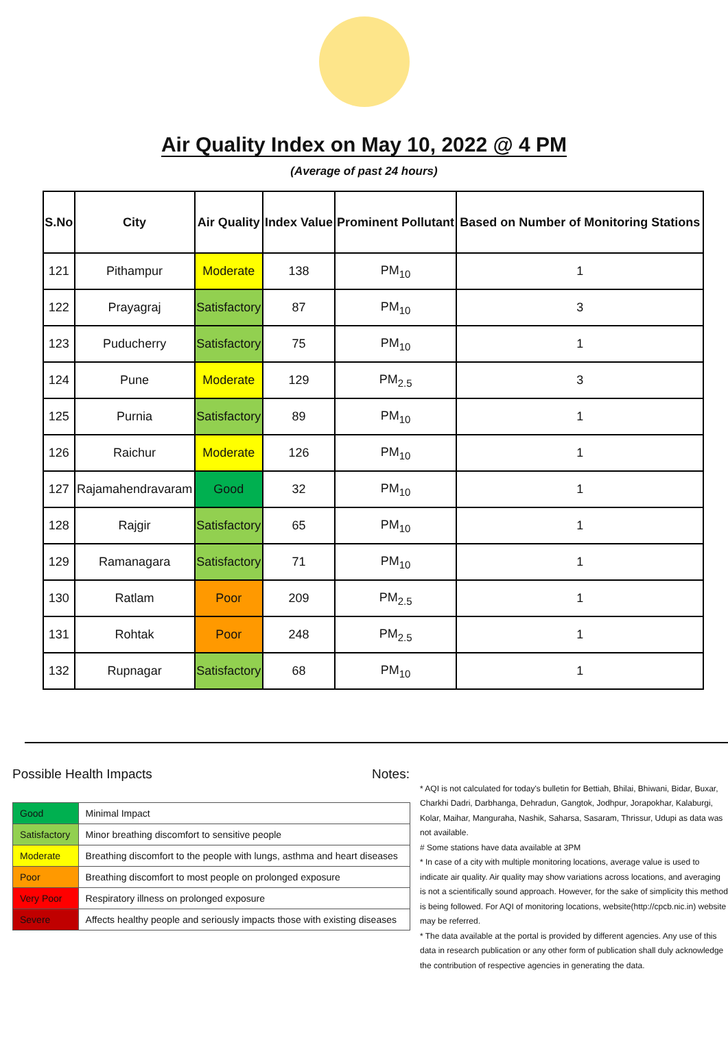Air Quality Index on May 10, 2022 @ 4 PM
(Average of past 24 hours)
| S.No | City | Air Quality | Index Value | Prominent Pollutant | Based on Number of Monitoring Stations |
| --- | --- | --- | --- | --- | --- |
| 121 | Pithampur | Moderate | 138 | PM<sub>10</sub> | 1 |
| 122 | Prayagraj | Satisfactory | 87 | PM<sub>10</sub> | 3 |
| 123 | Puducherry | Satisfactory | 75 | PM<sub>10</sub> | 1 |
| 124 | Pune | Moderate | 129 | PM<sub>2.5</sub> | 3 |
| 125 | Purnia | Satisfactory | 89 | PM<sub>10</sub> | 1 |
| 126 | Raichur | Moderate | 126 | PM<sub>10</sub> | 1 |
| 127 | Rajamahendravaram | Good | 32 | PM<sub>10</sub> | 1 |
| 128 | Rajgir | Satisfactory | 65 | PM<sub>10</sub> | 1 |
| 129 | Ramanagara | Satisfactory | 71 | PM<sub>10</sub> | 1 |
| 130 | Ratlam | Poor | 209 | PM<sub>2.5</sub> | 1 |
| 131 | Rohtak | Poor | 248 | PM<sub>2.5</sub> | 1 |
| 132 | Rupnagar | Satisfactory | 68 | PM<sub>10</sub> | 1 |
Possible Health Impacts
| Good | Minimal Impact |
| Satisfactory | Minor breathing discomfort to sensitive people |
| Moderate | Breathing discomfort to the people with lungs, asthma and heart diseases |
| Poor | Breathing discomfort to most people on prolonged exposure |
| Very Poor | Respiratory illness on prolonged exposure |
| Severe | Affects healthy people and seriously impacts those with existing diseases |
Notes:
* AQI is not calculated for today's bulletin for Bettiah, Bhilai, Bhiwani, Bidar, Buxar, Charkhi Dadri, Darbhanga, Dehradun, Gangtok, Jodhpur, Jorapokhar, Kalaburgi, Kolar, Maihar, Manguraha, Nashik, Saharsa, Sasaram, Thrissur, Udupi as data was not available.
# Some stations have data available at 3PM
* In case of a city with multiple monitoring locations, average value is used to indicate air quality. Air quality may show variations across locations, and averaging is not a scientifically sound approach. However, for the sake of simplicity this method is being followed. For AQI of monitoring locations, website(http://cpcb.nic.in) website may be referred.
* The data available at the portal is provided by different agencies. Any use of this data in research publication or any other form of publication shall duly acknowledge the contribution of respective agencies in generating the data.